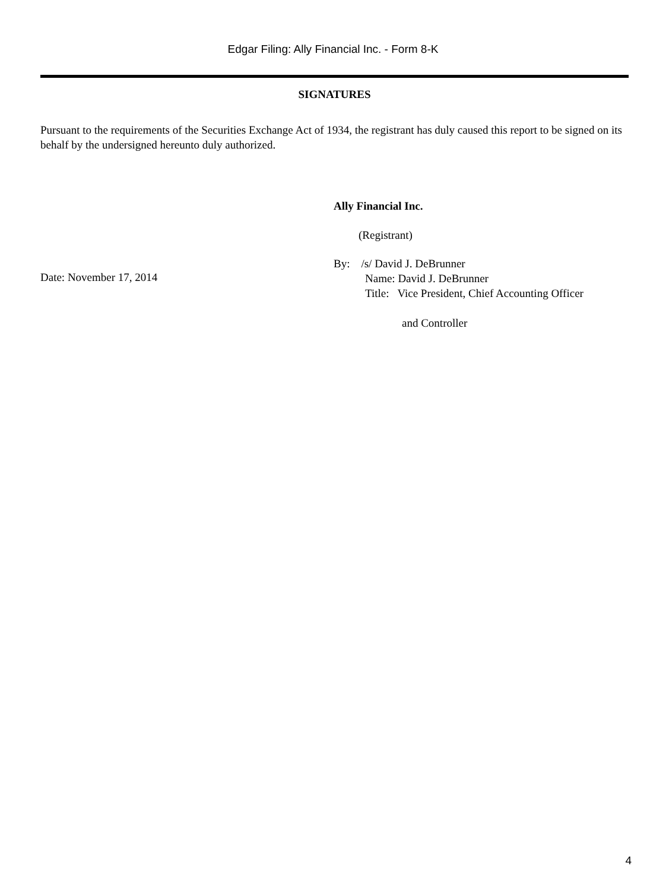Edgar Filing: Ally Financial Inc. - Form 8-K
SIGNATURES
Pursuant to the requirements of the Securities Exchange Act of 1934, the registrant has duly caused this report to be signed on its behalf by the undersigned hereunto duly authorized.
Date: November 17, 2014
Ally Financial Inc.
(Registrant)
By: /s/ David J. DeBrunner
Name: David J. DeBrunner
Title: Vice President, Chief Accounting Officer
and Controller
4